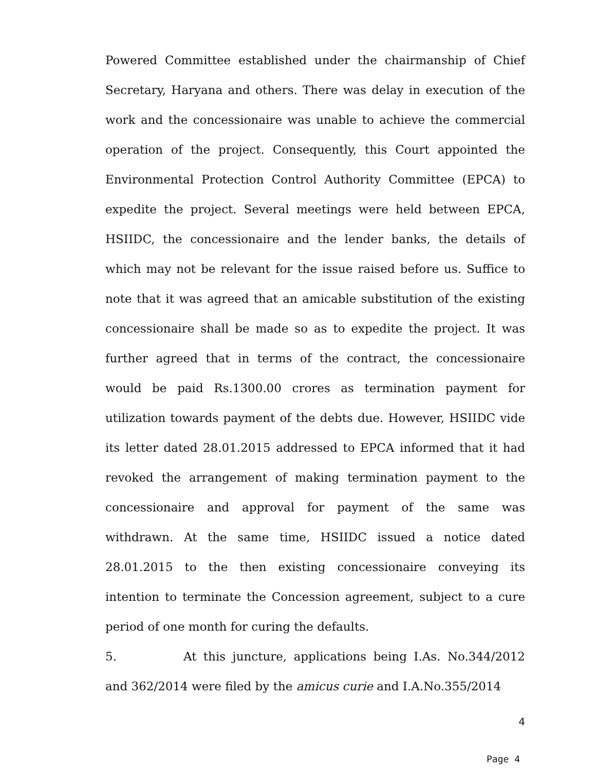Powered Committee established under the chairmanship of Chief Secretary, Haryana and others. There was delay in execution of the work and the concessionaire was unable to achieve the commercial operation of the project. Consequently, this Court appointed the Environmental Protection Control Authority Committee (EPCA) to expedite the project. Several meetings were held between EPCA, HSIIDC, the concessionaire and the lender banks, the details of which may not be relevant for the issue raised before us. Suffice to note that it was agreed that an amicable substitution of the existing concessionaire shall be made so as to expedite the project. It was further agreed that in terms of the contract, the concessionaire would be paid Rs.1300.00 crores as termination payment for utilization towards payment of the debts due. However, HSIIDC vide its letter dated 28.01.2015 addressed to EPCA informed that it had revoked the arrangement of making termination payment to the concessionaire and approval for payment of the same was withdrawn. At the same time, HSIIDC issued a notice dated 28.01.2015 to the then existing concessionaire conveying its intention to terminate the Concession agreement, subject to a cure period of one month for curing the defaults.
5. At this juncture, applications being I.As. No.344/2012 and 362/2014 were filed by the amicus curie and I.A.No.355/2014
4
Page 4